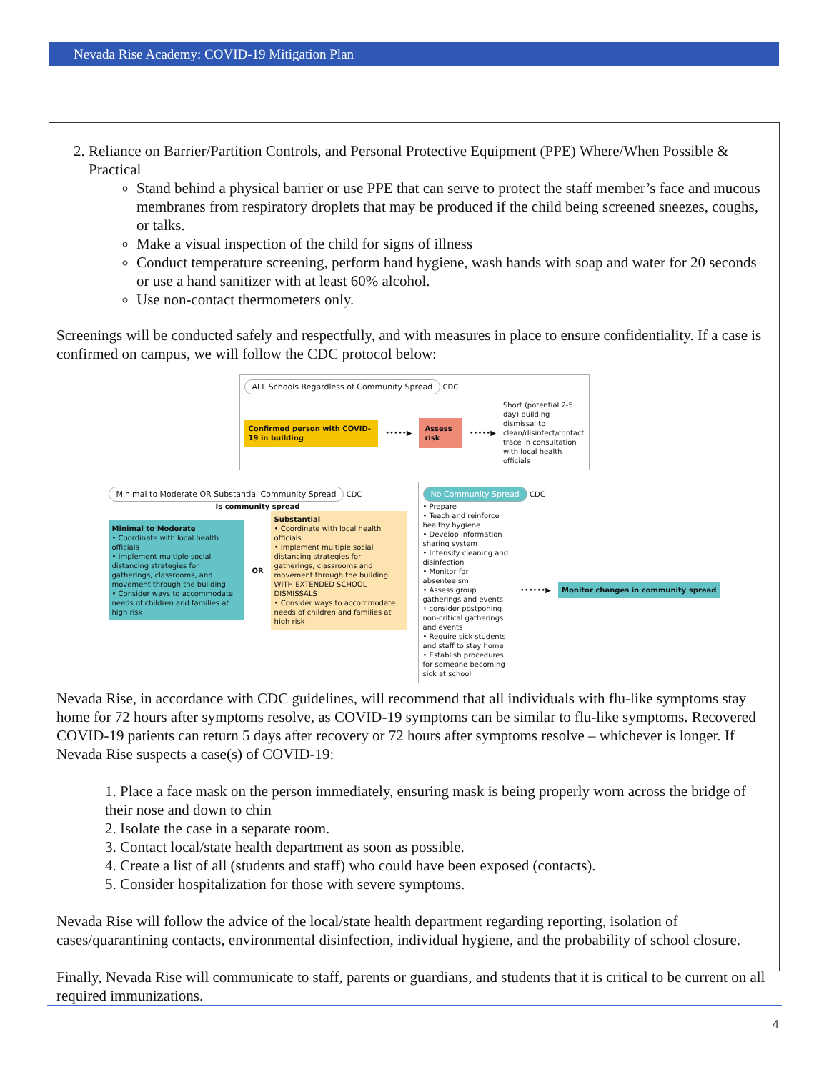Nevada Rise Academy: COVID-19 Mitigation Plan
2. Reliance on Barrier/Partition Controls, and Personal Protective Equipment (PPE) Where/When Possible & Practical
Stand behind a physical barrier or use PPE that can serve to protect the staff member’s face and mucous membranes from respiratory droplets that may be produced if the child being screened sneezes, coughs, or talks.
Make a visual inspection of the child for signs of illness
Conduct temperature screening, perform hand hygiene, wash hands with soap and water for 20 seconds or use a hand sanitizer with at least 60% alcohol.
Use non-contact thermometers only.
Screenings will be conducted safely and respectfully, and with measures in place to ensure confidentiality. If a case is confirmed on campus, we will follow the CDC protocol below:
ALL Schools Regardless of Community Spread
CDC
Confirmed person with COVID-19 in building •••••▶ Assess risk •••••▶ Short (potential 2-5 day) building dismissal to clean/disinfect/contact trace in consultation with local health officials
Minimal to Moderate OR Substantial Community Spread
CDC
Is community spread
Minimal to Moderate
• Coordinate with local health officials
• Implement multiple social distancing strategies for gatherings, classrooms, and movement through the building
• Consider ways to accommodate needs of children and families at high risk
OR
Substantial
• Coordinate with local health officials
• Implement multiple social distancing strategies for gatherings, classrooms and movement through the building WITH EXTENDED SCHOOL DISMISSALS
• Consider ways to accommodate needs of children and families at high risk
No Community Spread
CDC
• Prepare
• Teach and reinforce healthy hygiene
• Develop information sharing system
• Intensify cleaning and disinfection
• Monitor for absenteeism
• Assess group gatherings and events
◦ consider postponing non-critical gatherings and events
• Require sick students and staff to stay home
• Establish procedures for someone becoming sick at school
••••••▶ Monitor changes in community spread
Nevada Rise, in accordance with CDC guidelines, will recommend that all individuals with flu-like symptoms stay home for 72 hours after symptoms resolve, as COVID-19 symptoms can be similar to flu-like symptoms. Recovered COVID-19 patients can return 5 days after recovery or 72 hours after symptoms resolve – whichever is longer. If Nevada Rise suspects a case(s) of COVID-19:
1. Place a face mask on the person immediately, ensuring mask is being properly worn across the bridge of their nose and down to chin
2. Isolate the case in a separate room.
3. Contact local/state health department as soon as possible.
4. Create a list of all (students and staff) who could have been exposed (contacts).
5. Consider hospitalization for those with severe symptoms.
Nevada Rise will follow the advice of the local/state health department regarding reporting, isolation of cases/quarantining contacts, environmental disinfection, individual hygiene, and the probability of school closure.
Finally, Nevada Rise will communicate to staff, parents or guardians, and students that it is critical to be current on all required immunizations.
4